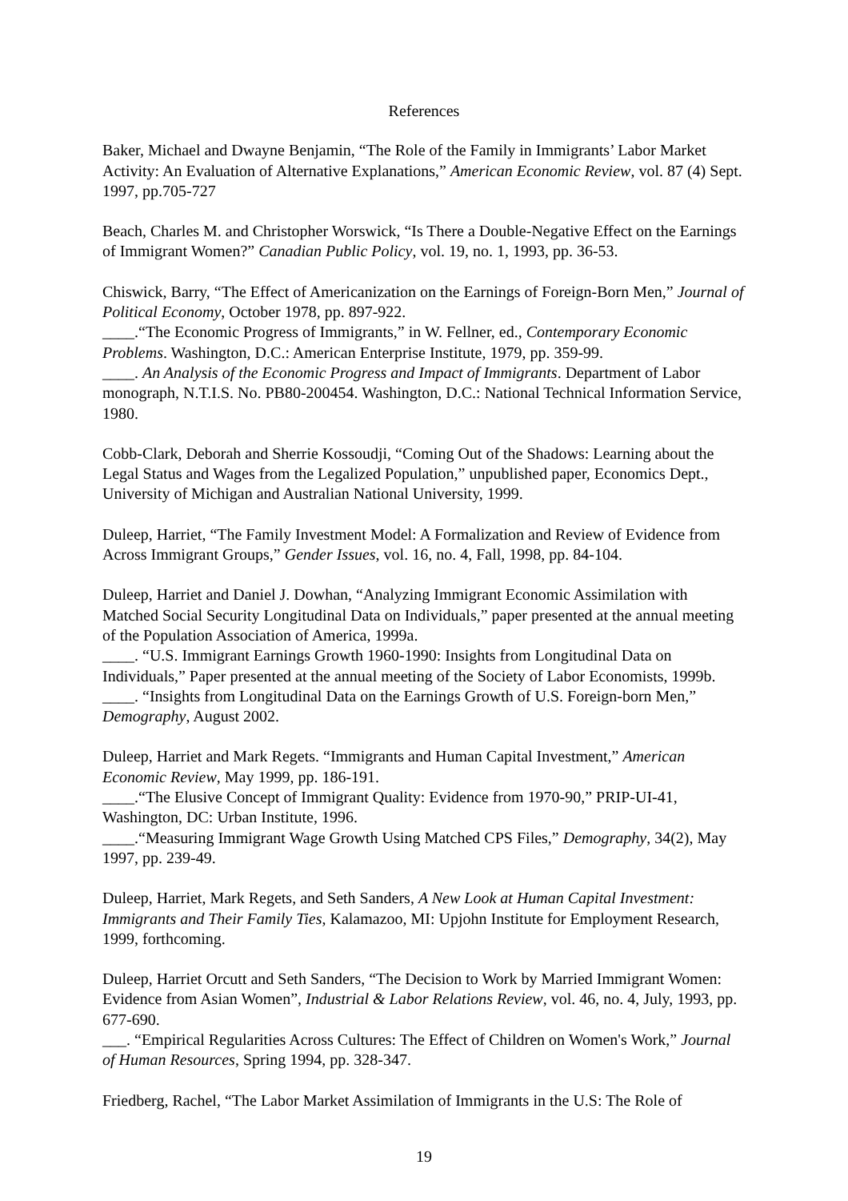References
Baker, Michael and Dwayne Benjamin, “The Role of the Family in Immigrants’ Labor Market Activity: An Evaluation of Alternative Explanations,” American Economic Review, vol. 87 (4) Sept. 1997, pp.705-727
Beach, Charles M. and Christopher Worswick, “Is There a Double-Negative Effect on the Earnings of Immigrant Women?” Canadian Public Policy, vol. 19, no. 1, 1993, pp. 36-53.
Chiswick, Barry, “The Effect of Americanization on the Earnings of Foreign-Born Men,” Journal of Political Economy, October 1978, pp. 897-922.
____.“The Economic Progress of Immigrants,” in W. Fellner, ed., Contemporary Economic Problems. Washington, D.C.: American Enterprise Institute, 1979, pp. 359-99.
____. An Analysis of the Economic Progress and Impact of Immigrants. Department of Labor monograph, N.T.I.S. No. PB80-200454. Washington, D.C.: National Technical Information Service, 1980.
Cobb-Clark, Deborah and Sherrie Kossoudji, “Coming Out of the Shadows: Learning about the Legal Status and Wages from the Legalized Population,” unpublished paper, Economics Dept., University of Michigan and Australian National University, 1999.
Duleep, Harriet, “The Family Investment Model: A Formalization and Review of Evidence from Across Immigrant Groups,” Gender Issues, vol. 16, no. 4, Fall, 1998, pp. 84-104.
Duleep, Harriet and Daniel J. Dowhan, “Analyzing Immigrant Economic Assimilation with Matched Social Security Longitudinal Data on Individuals,” paper presented at the annual meeting of the Population Association of America, 1999a.
____. “U.S. Immigrant Earnings Growth 1960-1990: Insights from Longitudinal Data on Individuals,” Paper presented at the annual meeting of the Society of Labor Economists, 1999b.
____. “Insights from Longitudinal Data on the Earnings Growth of U.S. Foreign-born Men,” Demography, August 2002.
Duleep, Harriet and Mark Regets. “Immigrants and Human Capital Investment,” American Economic Review, May 1999, pp. 186-191.
____.“The Elusive Concept of Immigrant Quality: Evidence from 1970-90,” PRIP-UI-41, Washington, DC: Urban Institute, 1996.
____.“Measuring Immigrant Wage Growth Using Matched CPS Files,” Demography, 34(2), May 1997, pp. 239-49.
Duleep, Harriet, Mark Regets, and Seth Sanders, A New Look at Human Capital Investment: Immigrants and Their Family Ties, Kalamazoo, MI: Upjohn Institute for Employment Research, 1999, forthcoming.
Duleep, Harriet Orcutt and Seth Sanders, “The Decision to Work by Married Immigrant Women: Evidence from Asian Women”, Industrial & Labor Relations Review, vol. 46, no. 4, July, 1993, pp. 677-690.
___. “Empirical Regularities Across Cultures: The Effect of Children on Women's Work,” Journal of Human Resources, Spring 1994, pp. 328-347.
Friedberg, Rachel, “The Labor Market Assimilation of Immigrants in the U.S: The Role of
19